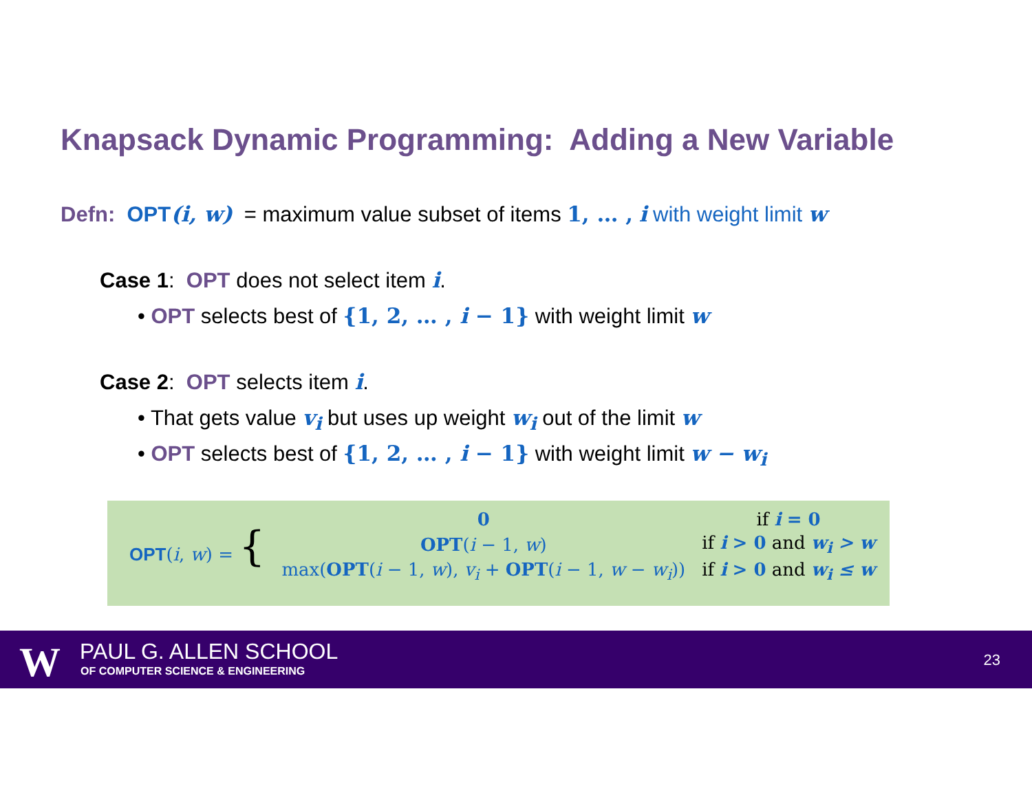Knapsack Dynamic Programming: Adding a New Variable
Defn: OPT(i, w) = maximum value subset of items 1, … , i with weight limit w
Case 1: OPT does not select item i.
• OPT selects best of {1, 2, … , i − 1} with weight limit w
Case 2: OPT selects item i.
• That gets value v<sub>i</sub> but uses up weight w<sub>i</sub> out of the limit w
• OPT selects best of {1, 2, … , i − 1} with weight limit w − w<sub>i</sub>
| OPT ( i , w ) = { | 0 | if i = 0 |
| | OPT ( i − 1, w ) | if i > 0 and w<sub>i</sub> > w |
| | max( OPT ( i − 1, w ), v<sub>i</sub> + OPT ( i − 1, w − w<sub>i</sub> )) | if i > 0 and w<sub>i</sub> ≤ w |
W PAUL G. ALLEN SCHOOL
OF COMPUTER SCIENCE & ENGINEERING
23